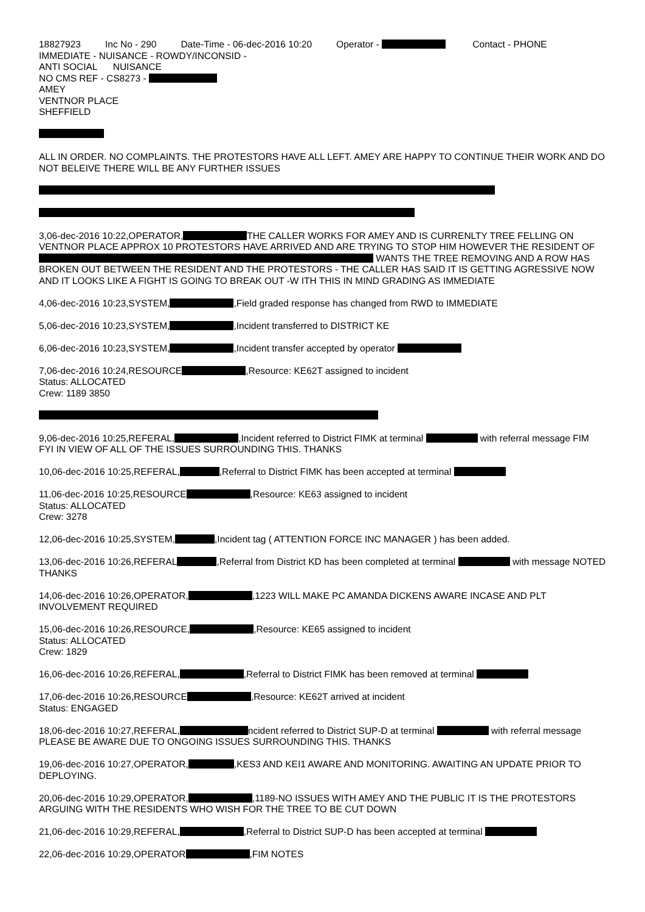18827923 Inc No - 290 Date-Time - 06-dec-2016 10:20 Operator - Contact - PHONE
IMMEDIATE - NUISANCE - ROWDY/INCONSID -
ANTI SOCIAL NUISANCE
NO CMS REF - CS8273 -
AMEY
VENTNOR PLACE
SHEFFIELD
ALL IN ORDER. NO COMPLAINTS. THE PROTESTORS HAVE ALL LEFT. AMEY ARE HAPPY TO CONTINUE THEIR WORK AND DO NOT BELEIVE THERE WILL BE ANY FURTHER ISSUES
3,06-dec-2016 10:22,OPERATOR, THE CALLER WORKS FOR AMEY AND IS CURRENLTY TREE FELLING ON VENTNOR PLACE APPROX 10 PROTESTORS HAVE ARRIVED AND ARE TRYING TO STOP HIM HOWEVER THE RESIDENT OF WANTS THE TREE REMOVING AND A ROW HAS BROKEN OUT BETWEEN THE RESIDENT AND THE PROTESTORS - THE CALLER HAS SAID IT IS GETTING AGRESSIVE NOW AND IT LOOKS LIKE A FIGHT IS GOING TO BREAK OUT -W ITH THIS IN MIND GRADING AS IMMEDIATE
4,06-dec-2016 10:23,SYSTEM, ,Field graded response has changed from RWD to IMMEDIATE
5,06-dec-2016 10:23,SYSTEM, ,Incident transferred to DISTRICT KE
6,06-dec-2016 10:23,SYSTEM, ,Incident transfer accepted by operator
7,06-dec-2016 10:24,RESOURCE ,Resource: KE62T assigned to incident
Status: ALLOCATED
Crew: 1189 3850
9,06-dec-2016 10:25,REFERAL, ,Incident referred to District FIMK at terminal with referral message FIM FYI IN VIEW OF ALL OF THE ISSUES SURROUNDING THIS. THANKS
10,06-dec-2016 10:25,REFERAL, ,Referral to District FIMK has been accepted at terminal
11,06-dec-2016 10:25,RESOURCE ,Resource: KE63 assigned to incident
Status: ALLOCATED
Crew: 3278
12,06-dec-2016 10:25,SYSTEM, ,Incident tag ( ATTENTION FORCE INC MANAGER ) has been added.
13,06-dec-2016 10:26,REFERAL ,Referral from District KD has been completed at terminal with message NOTED THANKS
14,06-dec-2016 10:26,OPERATOR, ,1223 WILL MAKE PC AMANDA DICKENS AWARE INCASE AND PLT INVOLVEMENT REQUIRED
15,06-dec-2016 10:26,RESOURCE, ,Resource: KE65 assigned to incident
Status: ALLOCATED
Crew: 1829
16,06-dec-2016 10:26,REFERAL, ,Referral to District FIMK has been removed at terminal
17,06-dec-2016 10:26,RESOURCE ,Resource: KE62T arrived at incident
Status: ENGAGED
18,06-dec-2016 10:27,REFERAL, ncident referred to District SUP-D at terminal with referral message PLEASE BE AWARE DUE TO ONGOING ISSUES SURROUNDING THIS. THANKS
19,06-dec-2016 10:27,OPERATOR, ,KES3 AND KEI1 AWARE AND MONITORING. AWAITING AN UPDATE PRIOR TO DEPLOYING.
20,06-dec-2016 10:29,OPERATOR, ,1189-NO ISSUES WITH AMEY AND THE PUBLIC IT IS THE PROTESTORS ARGUING WITH THE RESIDENTS WHO WISH FOR THE TREE TO BE CUT DOWN
21,06-dec-2016 10:29,REFERAL, ,Referral to District SUP-D has been accepted at terminal
22,06-dec-2016 10:29,OPERATOR ,FIM NOTES